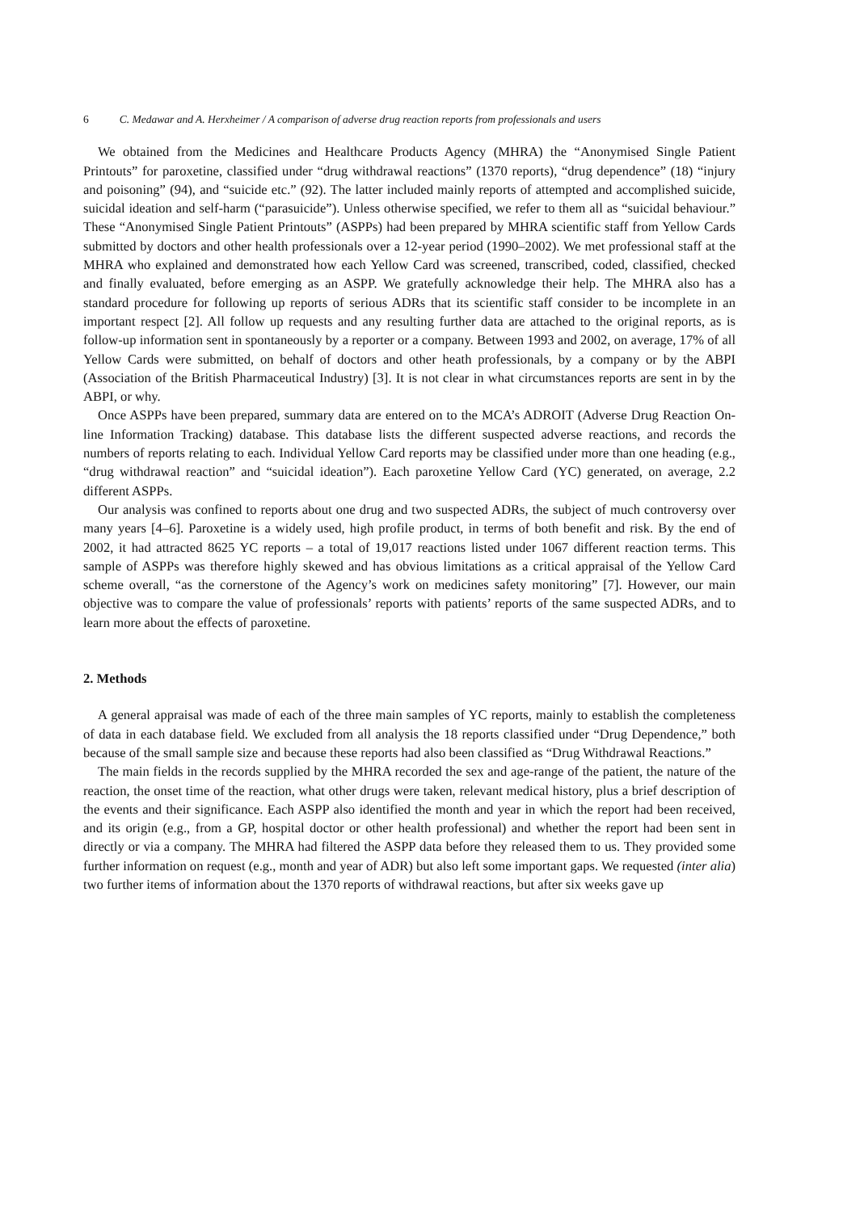6 C. Medawar and A. Herxheimer / A comparison of adverse drug reaction reports from professionals and users
We obtained from the Medicines and Healthcare Products Agency (MHRA) the “Anonymised Single Patient Printouts” for paroxetine, classified under “drug withdrawal reactions” (1370 reports), “drug dependence” (18) “injury and poisoning” (94), and “suicide etc.” (92). The latter included mainly reports of attempted and accomplished suicide, suicidal ideation and self-harm (“parasuicide”). Unless otherwise specified, we refer to them all as “suicidal behaviour.” These “Anonymised Single Patient Printouts” (ASPPs) had been prepared by MHRA scientific staff from Yellow Cards submitted by doctors and other health professionals over a 12-year period (1990–2002). We met professional staff at the MHRA who explained and demonstrated how each Yellow Card was screened, transcribed, coded, classified, checked and finally evaluated, before emerging as an ASPP. We gratefully acknowledge their help. The MHRA also has a standard procedure for following up reports of serious ADRs that its scientific staff consider to be incomplete in an important respect [2]. All follow up requests and any resulting further data are attached to the original reports, as is follow-up information sent in spontaneously by a reporter or a company. Between 1993 and 2002, on average, 17% of all Yellow Cards were submitted, on behalf of doctors and other heath professionals, by a company or by the ABPI (Association of the British Pharmaceutical Industry) [3]. It is not clear in what circumstances reports are sent in by the ABPI, or why.
Once ASPPs have been prepared, summary data are entered on to the MCA’s ADROIT (Adverse Drug Reaction On-line Information Tracking) database. This database lists the different suspected adverse reactions, and records the numbers of reports relating to each. Individual Yellow Card reports may be classified under more than one heading (e.g., “drug withdrawal reaction” and “suicidal ideation”). Each paroxetine Yellow Card (YC) generated, on average, 2.2 different ASPPs.
Our analysis was confined to reports about one drug and two suspected ADRs, the subject of much controversy over many years [4–6]. Paroxetine is a widely used, high profile product, in terms of both benefit and risk. By the end of 2002, it had attracted 8625 YC reports – a total of 19,017 reactions listed under 1067 different reaction terms. This sample of ASPPs was therefore highly skewed and has obvious limitations as a critical appraisal of the Yellow Card scheme overall, “as the cornerstone of the Agency’s work on medicines safety monitoring” [7]. However, our main objective was to compare the value of professionals’ reports with patients’ reports of the same suspected ADRs, and to learn more about the effects of paroxetine.
2. Methods
A general appraisal was made of each of the three main samples of YC reports, mainly to establish the completeness of data in each database field. We excluded from all analysis the 18 reports classified under “Drug Dependence,” both because of the small sample size and because these reports had also been classified as “Drug Withdrawal Reactions.”
The main fields in the records supplied by the MHRA recorded the sex and age-range of the patient, the nature of the reaction, the onset time of the reaction, what other drugs were taken, relevant medical history, plus a brief description of the events and their significance. Each ASPP also identified the month and year in which the report had been received, and its origin (e.g., from a GP, hospital doctor or other health professional) and whether the report had been sent in directly or via a company. The MHRA had filtered the ASPP data before they released them to us. They provided some further information on request (e.g., month and year of ADR) but also left some important gaps. We requested (inter alia) two further items of information about the 1370 reports of withdrawal reactions, but after six weeks gave up